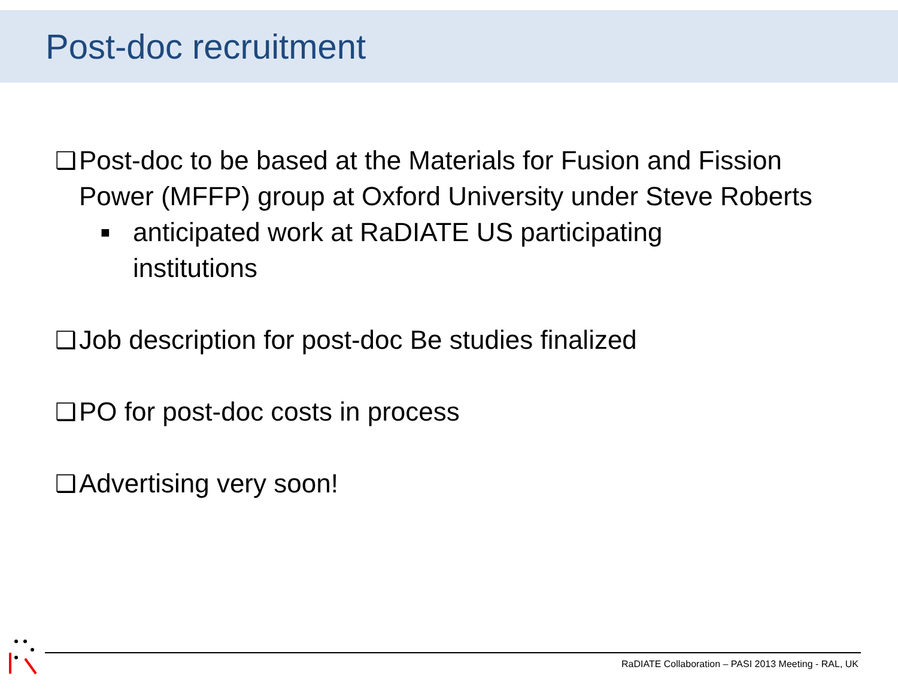Post-doc recruitment
❑ Post-doc to be based at the Materials for Fusion and Fission Power (MFFP) group at Oxford University under Steve Roberts
■ anticipated work at RaDIATE US participating institutions
❑ Job description for post-doc Be studies finalized
❑ PO for post-doc costs in process
❑ Advertising very soon!
RaDIATE Collaboration – PASI 2013 Meeting - RAL, UK